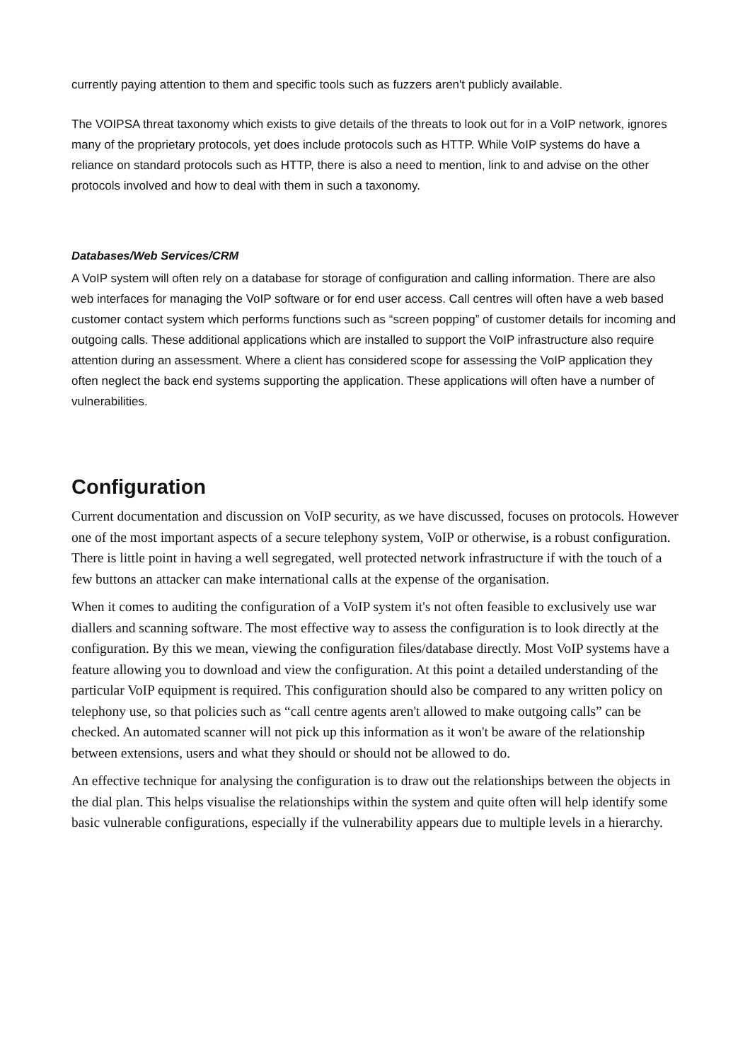currently paying attention to them and specific tools such as fuzzers aren't publicly available.
The VOIPSA threat taxonomy which exists to give details of the threats to look out for in a VoIP network, ignores many of the proprietary protocols, yet does include protocols such as HTTP. While VoIP systems do have a reliance on standard protocols such as HTTP, there is also a need to mention, link to and advise on the other protocols involved and how to deal with them in such a taxonomy.
Databases/Web Services/CRM
A VoIP system will often rely on a database for storage of configuration and calling information. There are also web interfaces for managing the VoIP software or for end user access. Call centres will often have a web based customer contact system which performs functions such as “screen popping” of customer details for incoming and outgoing calls. These additional applications which are installed to support the VoIP infrastructure also require attention during an assessment. Where a client has considered scope for assessing the VoIP application they often neglect the back end systems supporting the application. These applications will often have a number of vulnerabilities.
Configuration
Current documentation and discussion on VoIP security, as we have discussed, focuses on protocols. However one of the most important aspects of a secure telephony system, VoIP or otherwise, is a robust configuration. There is little point in having a well segregated, well protected network infrastructure if with the touch of a few buttons an attacker can make international calls at the expense of the organisation.
When it comes to auditing the configuration of a VoIP system it's not often feasible to exclusively use war diallers and scanning software. The most effective way to assess the configuration is to look directly at the configuration. By this we mean, viewing the configuration files/database directly. Most VoIP systems have a feature allowing you to download and view the configuration. At this point a detailed understanding of the particular VoIP equipment is required. This configuration should also be compared to any written policy on telephony use, so that policies such as “call centre agents aren't allowed to make outgoing calls” can be checked. An automated scanner will not pick up this information as it won't be aware of the relationship between extensions, users and what they should or should not be allowed to do.
An effective technique for analysing the configuration is to draw out the relationships between the objects in the dial plan. This helps visualise the relationships within the system and quite often will help identify some basic vulnerable configurations, especially if the vulnerability appears due to multiple levels in a hierarchy.